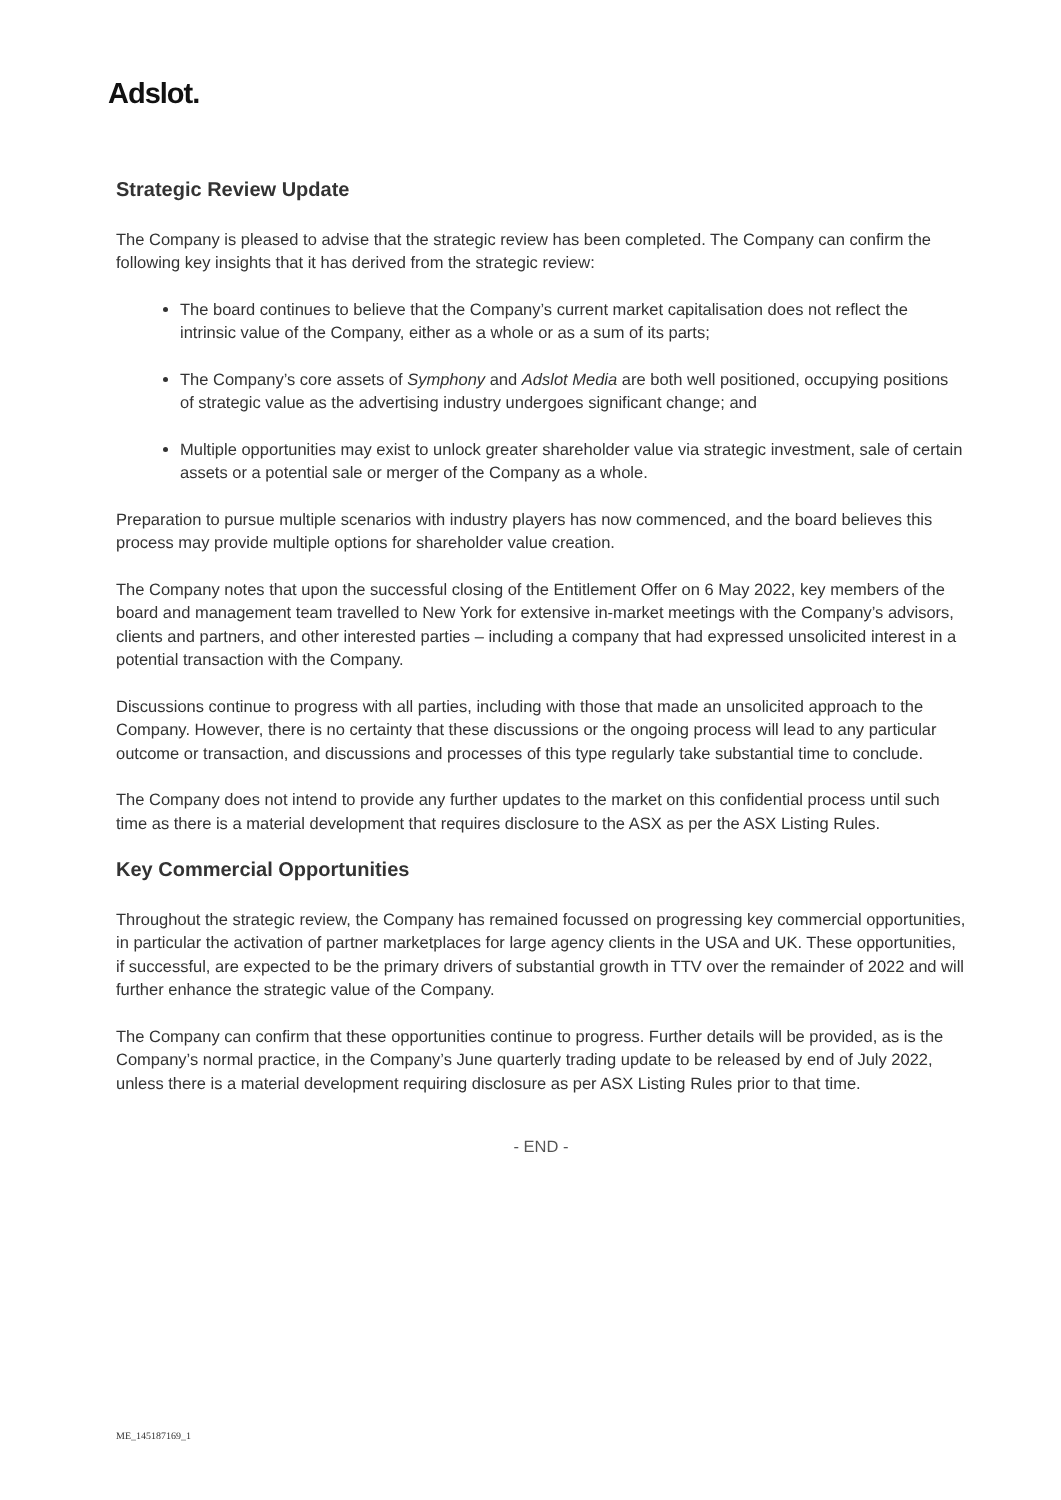Adslot.
Strategic Review Update
The Company is pleased to advise that the strategic review has been completed. The Company can confirm the following key insights that it has derived from the strategic review:
The board continues to believe that the Company’s current market capitalisation does not reflect the intrinsic value of the Company, either as a whole or as a sum of its parts;
The Company’s core assets of Symphony and Adslot Media are both well positioned, occupying positions of strategic value as the advertising industry undergoes significant change; and
Multiple opportunities may exist to unlock greater shareholder value via strategic investment, sale of certain assets or a potential sale or merger of the Company as a whole.
Preparation to pursue multiple scenarios with industry players has now commenced, and the board believes this process may provide multiple options for shareholder value creation.
The Company notes that upon the successful closing of the Entitlement Offer on 6 May 2022, key members of the board and management team travelled to New York for extensive in-market meetings with the Company’s advisors, clients and partners, and other interested parties – including a company that had expressed unsolicited interest in a potential transaction with the Company.
Discussions continue to progress with all parties, including with those that made an unsolicited approach to the Company. However, there is no certainty that these discussions or the ongoing process will lead to any particular outcome or transaction, and discussions and processes of this type regularly take substantial time to conclude.
The Company does not intend to provide any further updates to the market on this confidential process until such time as there is a material development that requires disclosure to the ASX as per the ASX Listing Rules.
Key Commercial Opportunities
Throughout the strategic review, the Company has remained focussed on progressing key commercial opportunities, in particular the activation of partner marketplaces for large agency clients in the USA and UK. These opportunities, if successful, are expected to be the primary drivers of substantial growth in TTV over the remainder of 2022 and will further enhance the strategic value of the Company.
The Company can confirm that these opportunities continue to progress. Further details will be provided, as is the Company’s normal practice, in the Company’s June quarterly trading update to be released by end of July 2022, unless there is a material development requiring disclosure as per ASX Listing Rules prior to that time.
- END -
ME_145187169_1